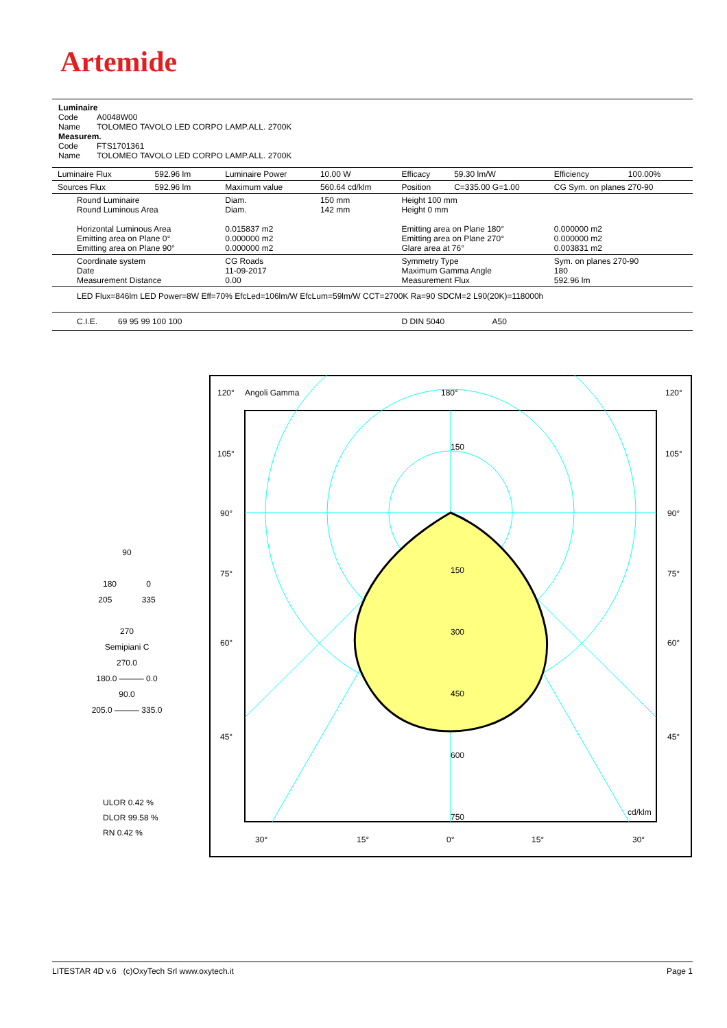Artemide
Luminaire
Code A0048W00
Name TOLOMEO TAVOLO LED CORPO LAMP.ALL. 2700K
Measurem.
Code FTS1701361
Name TOLOMEO TAVOLO LED CORPO LAMP.ALL. 2700K
| Luminaire Flux | 592.96 lm | Luminaire Power | 10.00 W | Efficacy | 59.30 lm/W | Efficiency | 100.00% |
| Sources Flux | 592.96 lm | Maximum value | 560.64 cd/klm | Position | C=335.00 G=1.00 | CG Sym. on planes 270-90 | |
| Round Luminaire Round Luminous Area Horizontal Luminous Area Emitting area on Plane 0° Emitting area on Plane 90° | | Diam. Diam. 0.015837 m2 0.000000 m2 0.000000 m2 | 150 mm 142 mm | Height 100 mm Height 0 mm Emitting area on Plane 180° Emitting area on Plane 270° Glare area at 76° | | 0.000000 m2 0.000000 m2 0.003831 m2 | |
| Coordinate system Date Measurement Distance | | CG Roads 11-09-2017 0.00 | | Symmetry Type Maximum Gamma Angle Measurement Flux | | Sym. on planes 270-90 180 592.96 lm | |
| LED Flux=846lm LED Power=8W Eff=70% EfcLed=106lm/W EfcLum=59lm/W CCT=2700K Ra=90 SDCM=2 L90(20K)=118000h | | | | | | | |
| C.I.E. 69 95 99 100 100 | | | | D DIN 5040 A50 | | | |
90
180 0
205 335
270
Semipiani C
270.0
180.0 ——— 0.0
90.0
205.0 ——— 335.0
ULOR 0.42 %
DLOR 99.58 %
RN 0.42 %
120°
Angoli Gamma
180°
120°
105°
105°
90°
90°
75°
75°
60°
60°
45°
45°
150
150
300
450
600
750
cd/klm
30°
15°
0°
15°
30°
LITESTAR 4D v.6 (c)OxyTech Srl www.oxytech.it Page 1